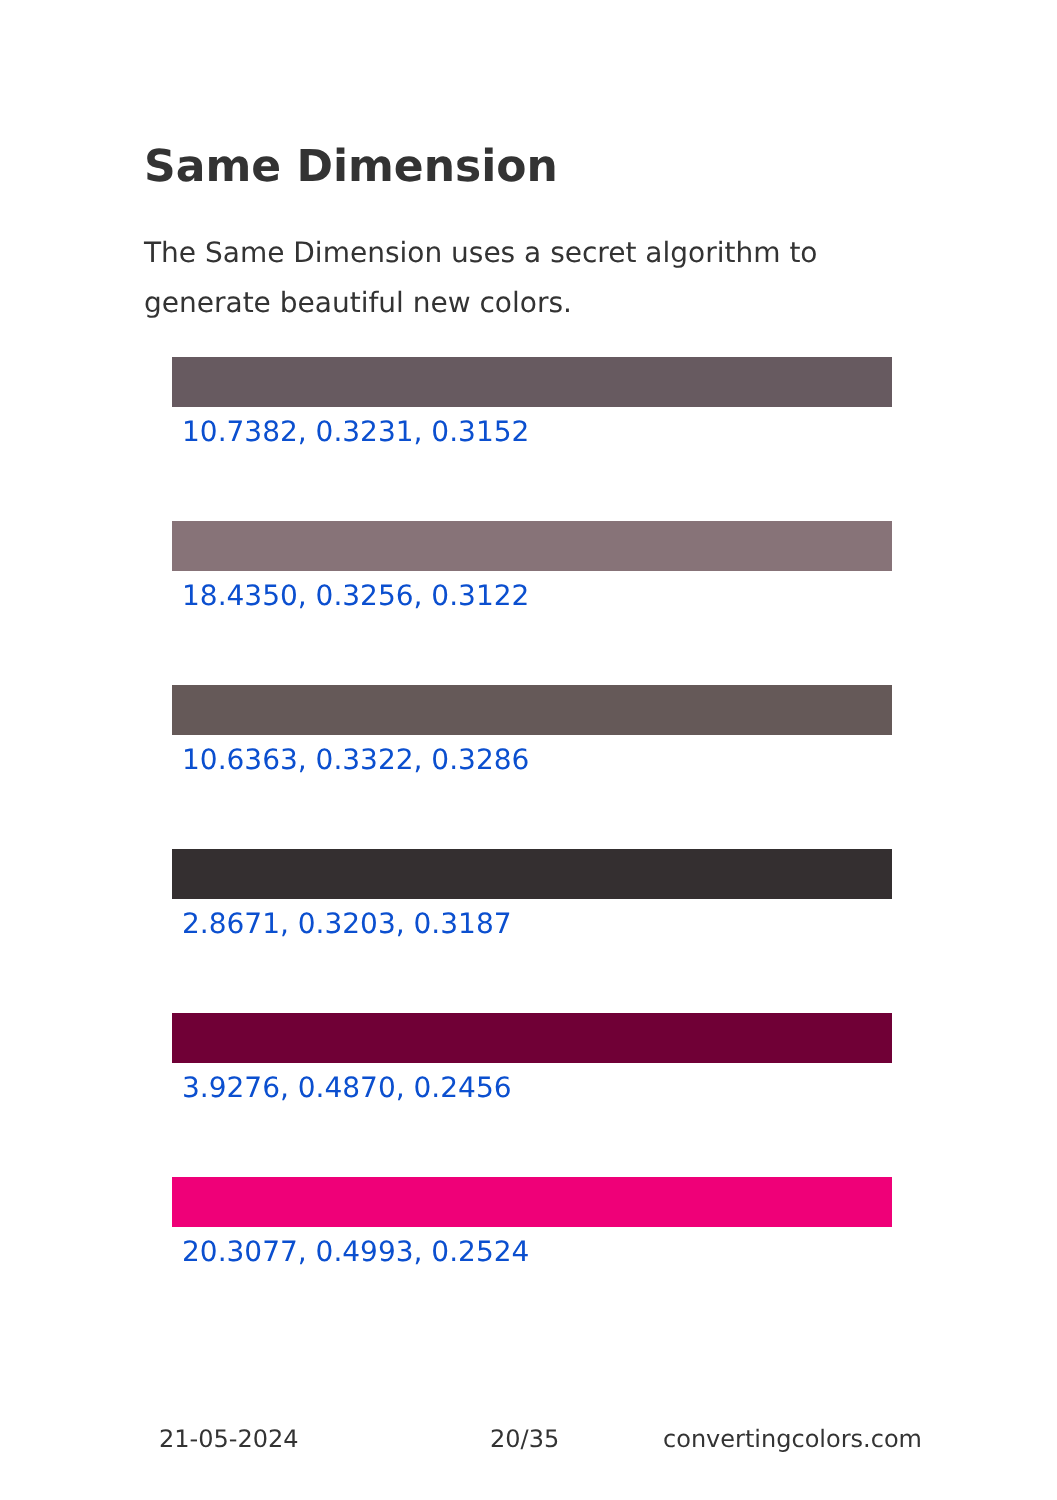Same Dimension
The Same Dimension uses a secret algorithm to generate beautiful new colors.
10.7382, 0.3231, 0.3152
18.4350, 0.3256, 0.3122
10.6363, 0.3322, 0.3286
2.8671, 0.3203, 0.3187
3.9276, 0.4870, 0.2456
20.3077, 0.4993, 0.2524
21-05-2024 20/35 convertingcolors.com